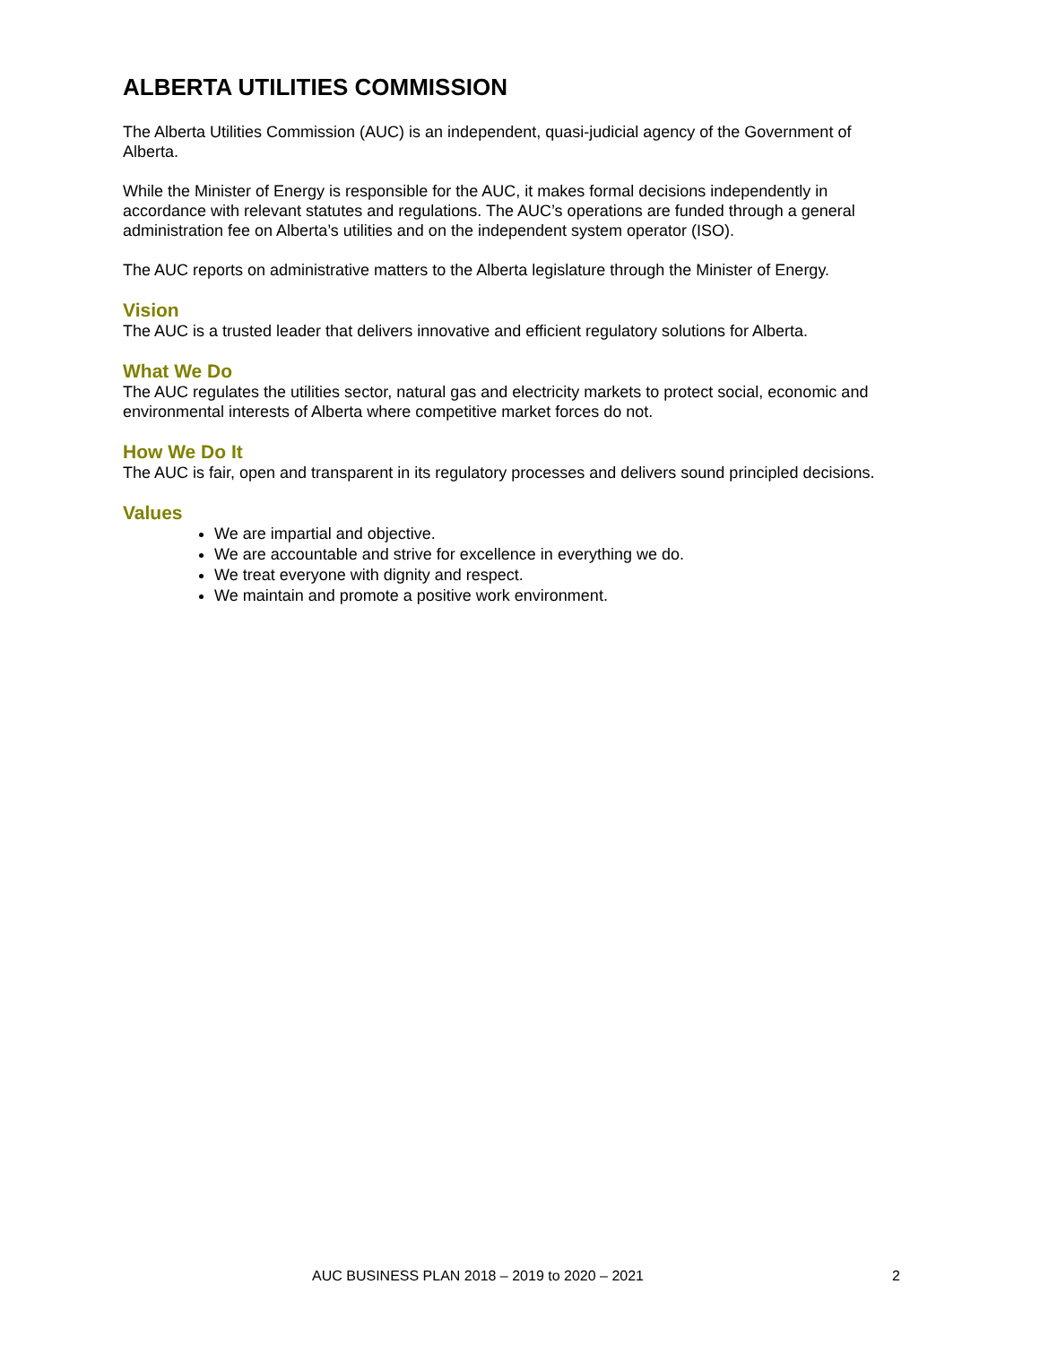ALBERTA UTILITIES COMMISSION
The Alberta Utilities Commission (AUC) is an independent, quasi-judicial agency of the Government of Alberta.
While the Minister of Energy is responsible for the AUC, it makes formal decisions independently in accordance with relevant statutes and regulations. The AUC’s operations are funded through a general administration fee on Alberta’s utilities and on the independent system operator (ISO).
The AUC reports on administrative matters to the Alberta legislature through the Minister of Energy.
Vision
The AUC is a trusted leader that delivers innovative and efficient regulatory solutions for Alberta.
What We Do
The AUC regulates the utilities sector, natural gas and electricity markets to protect social, economic and environmental interests of Alberta where competitive market forces do not.
How We Do It
The AUC is fair, open and transparent in its regulatory processes and delivers sound principled decisions.
Values
We are impartial and objective.
We are accountable and strive for excellence in everything we do.
We treat everyone with dignity and respect.
We maintain and promote a positive work environment.
AUC BUSINESS PLAN 2018 – 2019 to 2020 – 2021 2